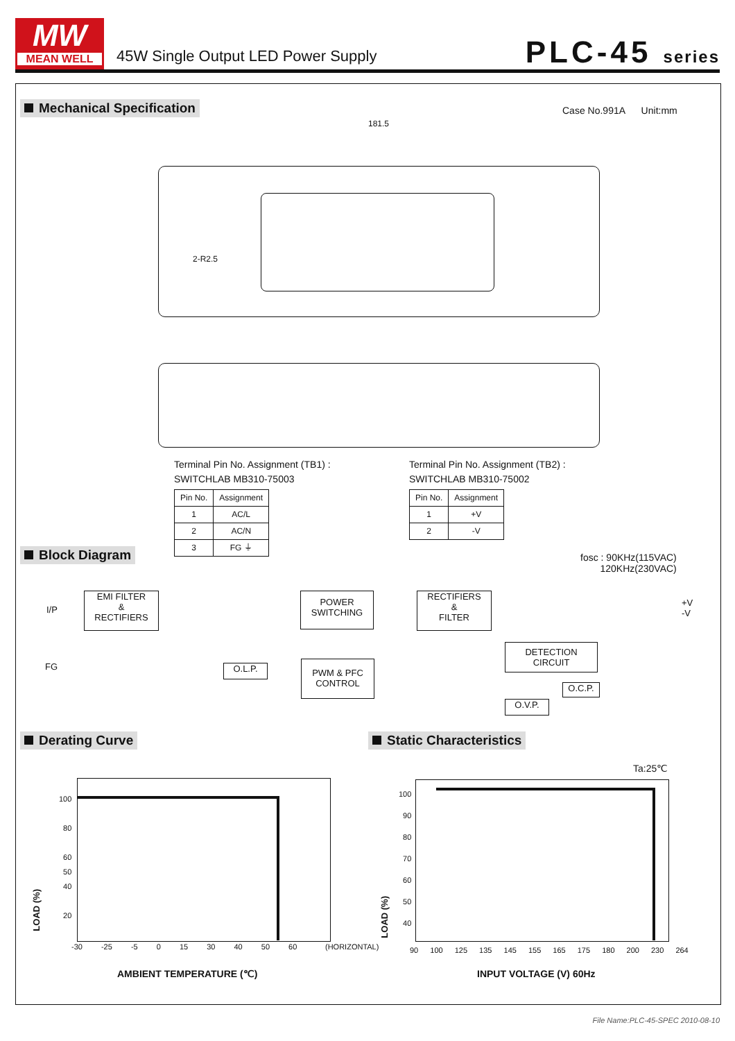MW
MEAN WELL
45W Single Output LED Power Supply
PLC-45 series
Mechanical Specification Case No.991A Unit:mm
181.5
2-R2.5
Terminal Pin No. Assignment (TB1) :
SWITCHLAB MB310-75003
| Pin No. | Assignment |
| --- | --- |
| 1 | AC/L |
| 2 | AC/N |
| 3 | FG ⏚ |
Terminal Pin No. Assignment (TB2) :
SWITCHLAB MB310-75002
| Pin No. | Assignment |
| --- | --- |
| 1 | +V |
| 2 | -V |
Block Diagram
fosc : 90KHz(115VAC)
120KHz(230VAC)
I/P
FG
EMI FILTER
&
RECTIFIERS
POWER
SWITCHING
RECTIFIERS
&
FILTER
+V
-V
DETECTION
CIRCUIT
O.L.P.
PWM & PFC
CONTROL
O.C.P.
O.V.P.
Derating Curve Static Characteristics
Ta:25℃
100
80
60
50
40
20
LOAD (%)
-30 -25 -5 0 15 30 40 50 60 (HORIZONTAL)
AMBIENT TEMPERATURE (℃)
100
90
80
70
60
50
40
LOAD (%)
90 100 125 135 145 155 165 175 180 200 230 264
INPUT VOLTAGE (V) 60Hz
File Name:PLC-45-SPEC 2010-08-10